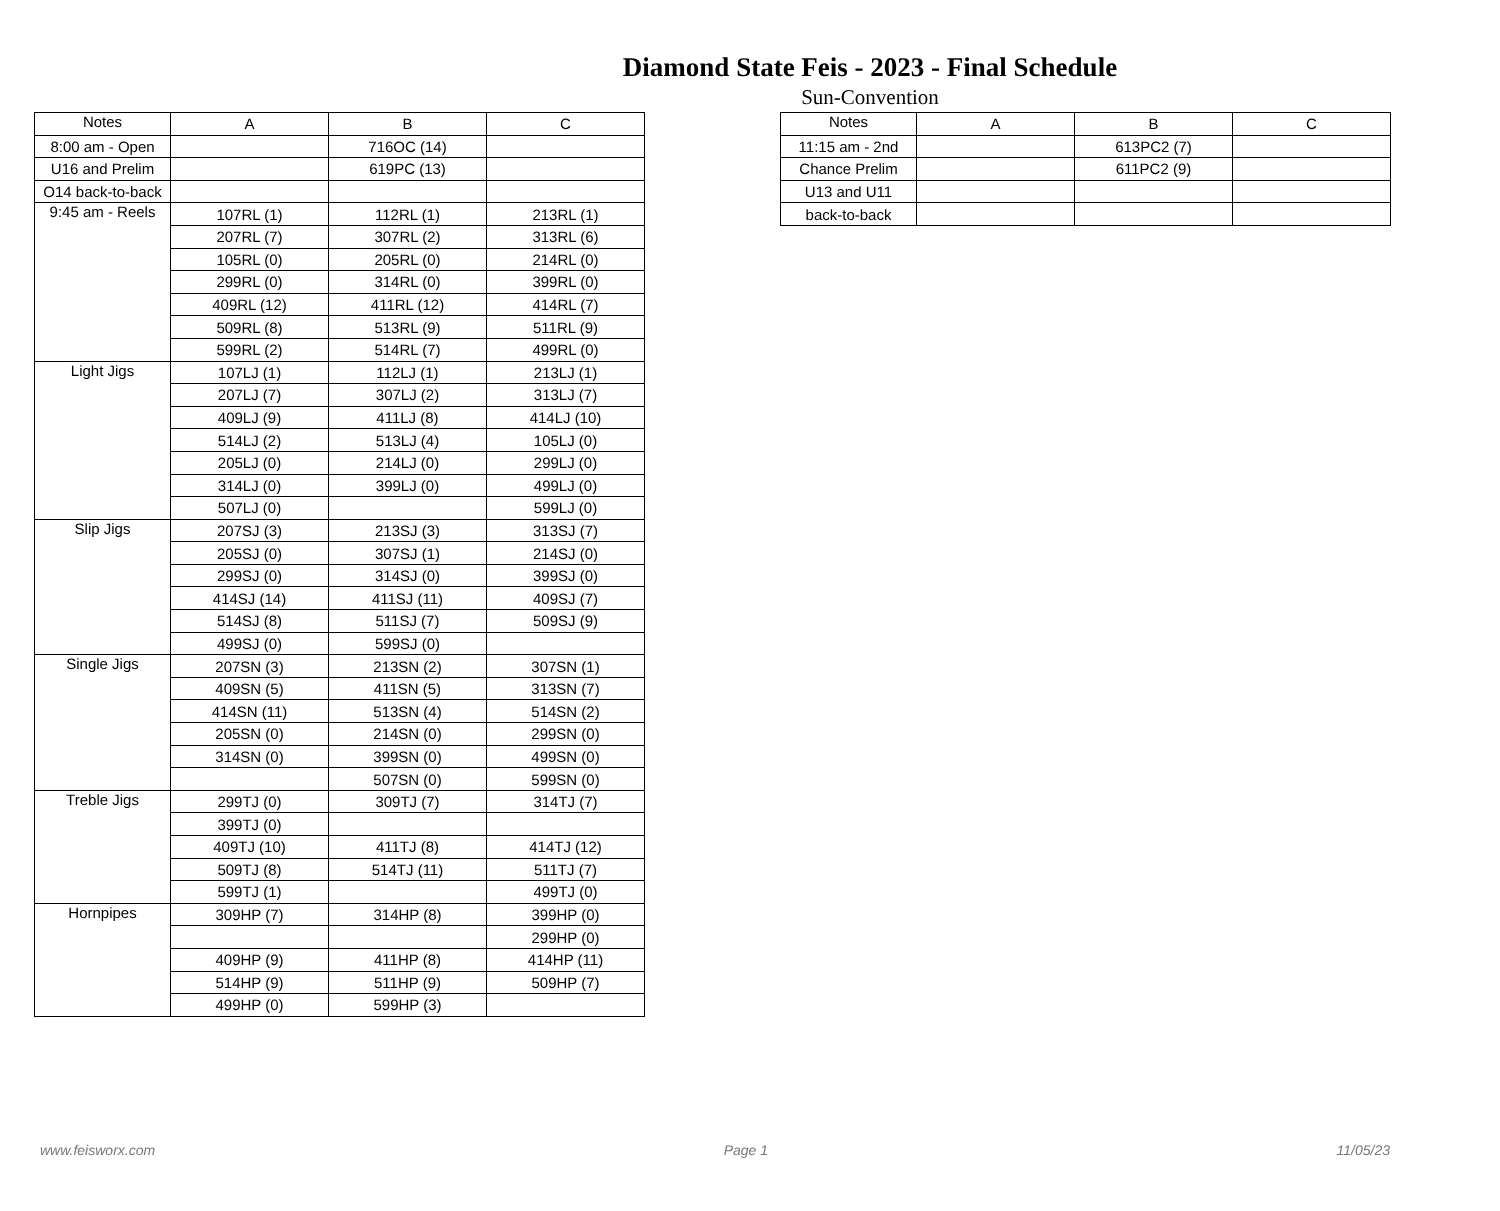Diamond State Feis - 2023 - Final Schedule
Sun-Convention
| Notes | A | B | C |
| --- | --- | --- | --- |
| 8:00 am - Open | | 716OC (14) | |
| U16 and Prelim | | 619PC (13) | |
| O14 back-to-back | | | |
| 9:45 am - Reels | 107RL (1) | 112RL (1) | 213RL (1) |
| | 207RL (7) | 307RL (2) | 313RL (6) |
| | 105RL (0) | 205RL (0) | 214RL (0) |
| | 299RL (0) | 314RL (0) | 399RL (0) |
| | 409RL (12) | 411RL (12) | 414RL (7) |
| | 509RL (8) | 513RL (9) | 511RL (9) |
| | 599RL (2) | 514RL (7) | 499RL (0) |
| Light Jigs | 107LJ (1) | 112LJ (1) | 213LJ (1) |
| | 207LJ (7) | 307LJ (2) | 313LJ (7) |
| | 409LJ (9) | 411LJ (8) | 414LJ (10) |
| | 514LJ (2) | 513LJ (4) | 105LJ (0) |
| | 205LJ (0) | 214LJ (0) | 299LJ (0) |
| | 314LJ (0) | 399LJ (0) | 499LJ (0) |
| | 507LJ (0) | | 599LJ (0) |
| Slip Jigs | 207SJ (3) | 213SJ (3) | 313SJ (7) |
| | 205SJ (0) | 307SJ (1) | 214SJ (0) |
| | 299SJ (0) | 314SJ (0) | 399SJ (0) |
| | 414SJ (14) | 411SJ (11) | 409SJ (7) |
| | 514SJ (8) | 511SJ (7) | 509SJ (9) |
| | 499SJ (0) | 599SJ (0) | |
| Single Jigs | 207SN (3) | 213SN (2) | 307SN (1) |
| | 409SN (5) | 411SN (5) | 313SN (7) |
| | 414SN (11) | 513SN (4) | 514SN (2) |
| | 205SN (0) | 214SN (0) | 299SN (0) |
| | 314SN (0) | 399SN (0) | 499SN (0) |
| | | 507SN (0) | 599SN (0) |
| Treble Jigs | 299TJ (0) | 309TJ (7) | 314TJ (7) |
| | 399TJ (0) | | |
| | 409TJ (10) | 411TJ (8) | 414TJ (12) |
| | 509TJ (8) | 514TJ (11) | 511TJ (7) |
| | 599TJ (1) | | 499TJ (0) |
| Hornpipes | 309HP (7) | 314HP (8) | 399HP (0) |
| | | | 299HP (0) |
| | 409HP (9) | 411HP (8) | 414HP (11) |
| | 514HP (9) | 511HP (9) | 509HP (7) |
| | 499HP (0) | 599HP (3) | |
| Notes | A | B | C |
| --- | --- | --- | --- |
| 11:15 am - 2nd | | 613PC2 (7) | |
| Chance Prelim | | 611PC2 (9) | |
| U13 and U11 | | | |
| back-to-back | | | |
www.feisworx.com Page 1 11/05/23